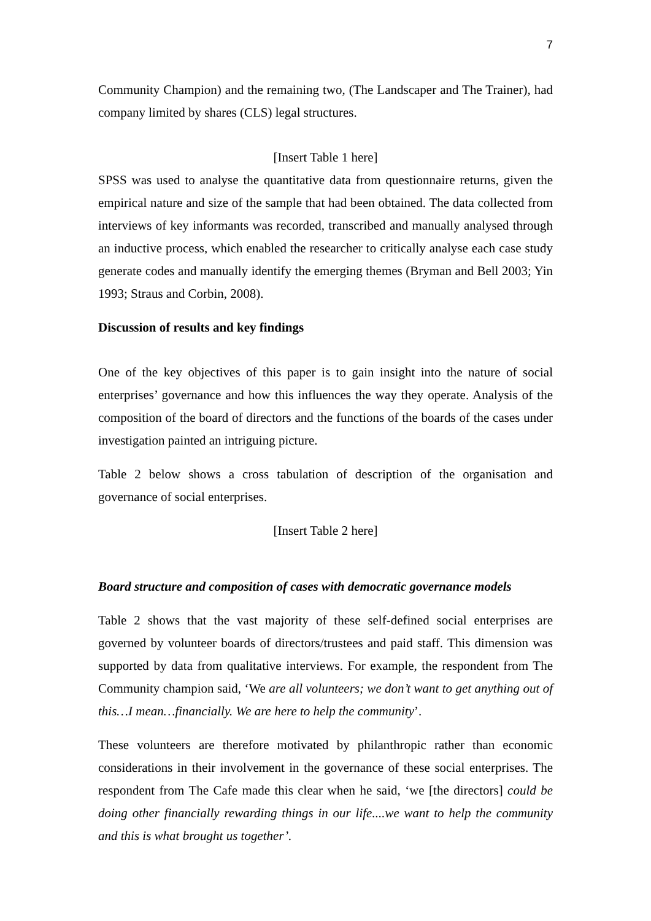7
Community Champion) and the remaining two, (The Landscaper and The Trainer), had company limited by shares (CLS) legal structures.
[Insert Table 1 here]
SPSS was used to analyse the quantitative data from questionnaire returns, given the empirical nature and size of the sample that had been obtained. The data collected from interviews of key informants was recorded, transcribed and manually analysed through an inductive process, which enabled the researcher to critically analyse each case study generate codes and manually identify the emerging themes (Bryman and Bell 2003; Yin 1993; Straus and Corbin, 2008).
Discussion of results and key findings
One of the key objectives of this paper is to gain insight into the nature of social enterprises’ governance and how this influences the way they operate. Analysis of the composition of the board of directors and the functions of the boards of the cases under investigation painted an intriguing picture.
Table 2 below shows a cross tabulation of description of the organisation and governance of social enterprises.
[Insert Table 2 here]
Board structure and composition of cases with democratic governance models
Table 2 shows that the vast majority of these self-defined social enterprises are governed by volunteer boards of directors/trustees and paid staff. This dimension was supported by data from qualitative interviews. For example, the respondent from The Community champion said, ‘We are all volunteers; we don’t want to get anything out of this…I mean…financially. We are here to help the community’.
These volunteers are therefore motivated by philanthropic rather than economic considerations in their involvement in the governance of these social enterprises. The respondent from The Cafe made this clear when he said, ‘we [the directors] could be doing other financially rewarding things in our life....we want to help the community and this is what brought us together’.